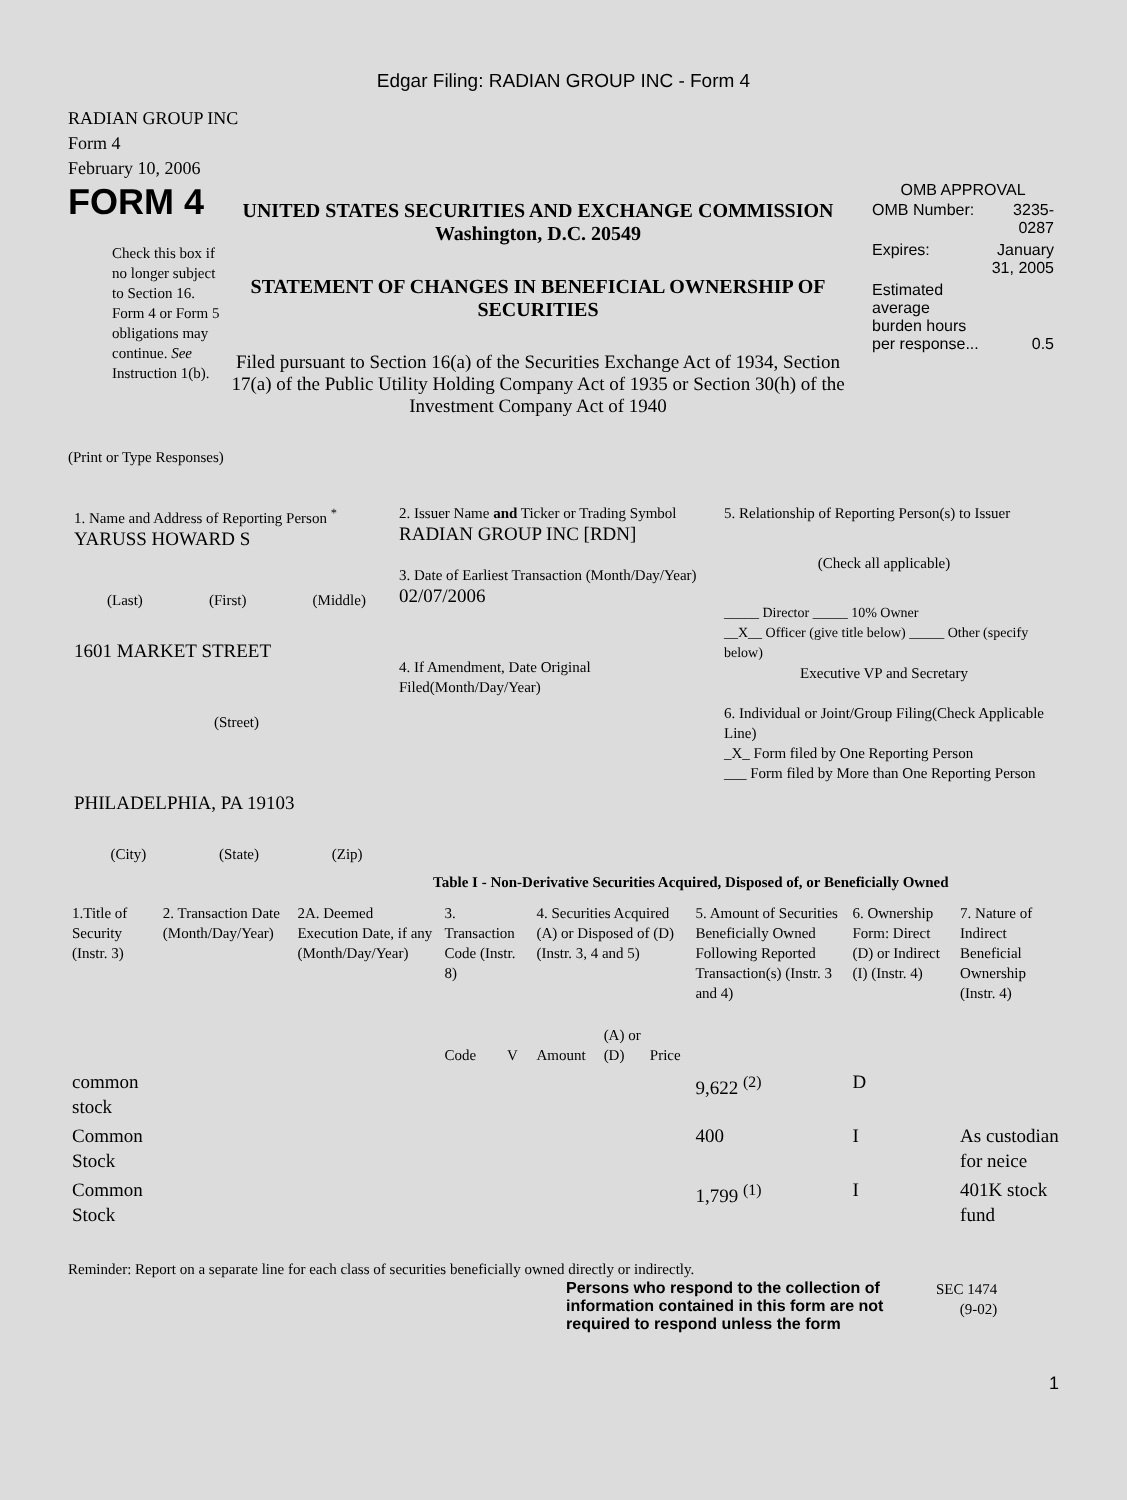Edgar Filing: RADIAN GROUP INC - Form 4
RADIAN GROUP INC
Form 4
February 10, 2006
FORM 4
Check this box if no longer subject to Section 16. Form 4 or Form 5 obligations may continue. See Instruction 1(b).
UNITED STATES SECURITIES AND EXCHANGE COMMISSION
Washington, D.C. 20549
STATEMENT OF CHANGES IN BENEFICIAL OWNERSHIP OF SECURITIES
Filed pursuant to Section 16(a) of the Securities Exchange Act of 1934, Section 17(a) of the Public Utility Holding Company Act of 1935 or Section 30(h) of the Investment Company Act of 1940
OMB APPROVAL
| OMB Number: | 3235-0287 |
| Expires: | January 31, 2005 |
| Estimated average burden hours per response... | 0.5 |
(Print or Type Responses)
1. Name and Address of Reporting Person <sup>*</sup>
YARUSS HOWARD S
(Last) (First) (Middle)
1601 MARKET STREET
(Street)
PHILADELPHIA, PA 19103
(City) (State) (Zip)
2. Issuer Name and Ticker or Trading Symbol
RADIAN GROUP INC [RDN]
3. Date of Earliest Transaction (Month/Day/Year)
02/07/2006
4. If Amendment, Date Original Filed(Month/Day/Year)
5. Relationship of Reporting Person(s) to Issuer
(Check all applicable)
_____ Director _____ 10% Owner
__X__ Officer (give title below) _____ Other (specify below)
Executive VP and Secretary
6. Individual or Joint/Group Filing(Check Applicable Line)
_X_ Form filed by One Reporting Person
___ Form filed by More than One Reporting Person
Table I - Non-Derivative Securities Acquired, Disposed of, or Beneficially Owned
| 1.Title of Security (Instr. 3) | 2. Transaction Date (Month/Day/Year) | 2A. Deemed Execution Date, if any (Month/Day/Year) | 3. Transaction Code (Instr. 8) | | 4. Securities Acquired (A) or Disposed of (D) (Instr. 3, 4 and 5) | | | 5. Amount of Securities Beneficially Owned Following Reported Transaction(s) (Instr. 3 and 4) | 6. Ownership Form: Direct (D) or Indirect (I) (Instr. 4) | 7. Nature of Indirect Beneficial Ownership (Instr. 4) |
| --- | --- | --- | --- | --- | --- | --- | --- | --- | --- | --- |
| | | | Code | V | Amount | (A) or (D) | Price | | | |
| common stock | | | | | | | | 9,622 <sup>(2)</sup> | D | |
| Common Stock | | | | | | | | 400 | I | As custodian for neice |
| Common Stock | | | | | | | | 1,799 <sup>(1)</sup> | I | 401K stock fund |
Reminder: Report on a separate line for each class of securities beneficially owned directly or indirectly.
Persons who respond to the collection of information contained in this form are not required to respond unless the form
SEC 1474
(9-02)
1